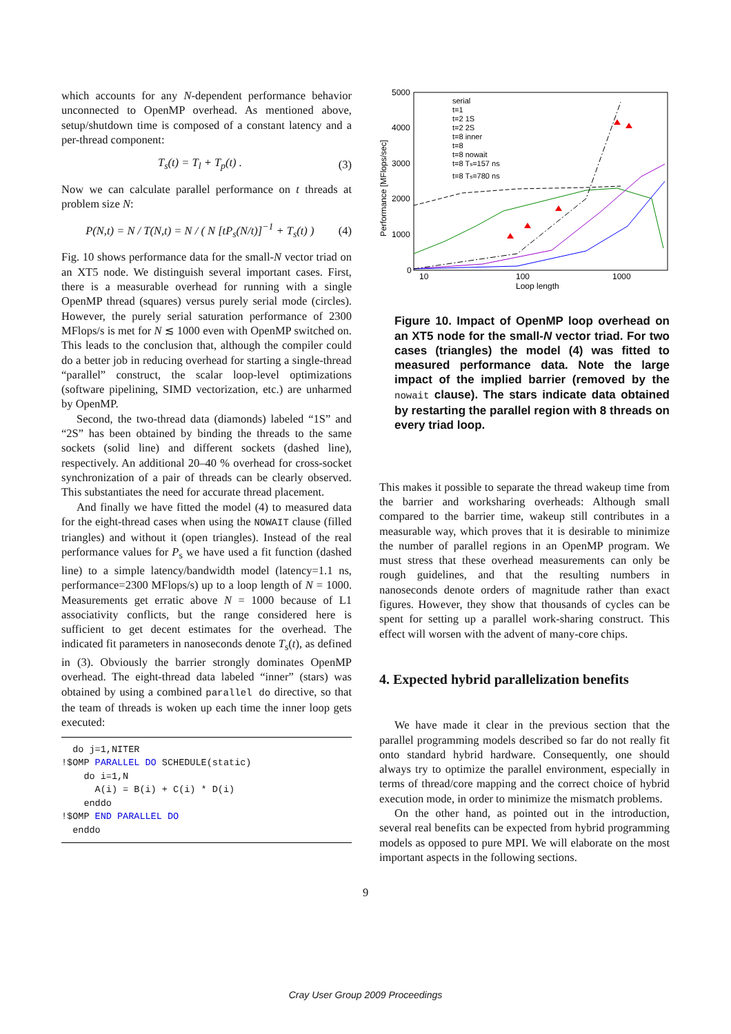which accounts for any N-dependent performance behavior unconnected to OpenMP overhead. As mentioned above, setup/shutdown time is composed of a constant latency and a per-thread component:
T<sub>s</sub>(t) = T<sub>l</sub> + T<sub>p</sub>(t) . (3)
Now we can calculate parallel performance on t threads at problem size N:
P(N,t) = N / T(N,t) = N / ( N [tP<sub>s</sub>(N/t)]<sup>−1</sup> + T<sub>s</sub>(t) ) (4)
Fig. 10 shows performance data for the small-N vector triad on an XT5 node. We distinguish several important cases. First, there is a measurable overhead for running with a single OpenMP thread (squares) versus purely serial mode (circles). However, the purely serial saturation performance of 2300 MFlops/s is met for N ≲ 1000 even with OpenMP switched on. This leads to the conclusion that, although the compiler could do a better job in reducing overhead for starting a single-thread “parallel” construct, the scalar loop-level optimizations (software pipelining, SIMD vectorization, etc.) are unharmed by OpenMP.
Second, the two-thread data (diamonds) labeled “1S” and “2S” has been obtained by binding the threads to the same sockets (solid line) and different sockets (dashed line), respectively. An additional 20–40 % overhead for cross-socket synchronization of a pair of threads can be clearly observed. This substantiates the need for accurate thread placement.
And finally we have fitted the model (4) to measured data for the eight-thread cases when using the NOWAIT clause (filled triangles) and without it (open triangles). Instead of the real performance values for P<sub>s</sub> we have used a fit function (dashed line) to a simple latency/bandwidth model (latency=1.1 ns, performance=2300 MFlops/s) up to a loop length of N = 1000. Measurements get erratic above N = 1000 because of L1 associativity conflicts, but the range considered here is sufficient to get decent estimates for the overhead. The indicated fit parameters in nanoseconds denote T<sub>s</sub>(t), as defined in (3). Obviously the barrier strongly dominates OpenMP overhead. The eight-thread data labeled “inner” (stars) was obtained by using a combined parallel do directive, so that the team of threads is woken up each time the inner loop gets executed:
  do j=1,NITER
!$OMP PARALLEL DO SCHEDULE(static)
    do i=1,N
      A(i) = B(i) + C(i) * D(i)
    enddo
!$OMP END PARALLEL DO
  enddo
5000
4000
3000
2000
1000
0
10
100
1000
Loop length
Performance [MFlops/sec]
serial
t=1
t=2 1S
t=2 2S
t=8 inner
t=8
t=8 nowait
t=8 Ts=157 ns
t=8 Ts=780 ns
Figure 10. Impact of OpenMP loop overhead on an XT5 node for the small-N vector triad. For two cases (triangles) the model (4) was fitted to measured performance data. Note the large impact of the implied barrier (removed by the nowait clause). The stars indicate data obtained by restarting the parallel region with 8 threads on every triad loop.
This makes it possible to separate the thread wakeup time from the barrier and worksharing overheads: Although small compared to the barrier time, wakeup still contributes in a measurable way, which proves that it is desirable to minimize the number of parallel regions in an OpenMP program. We must stress that these overhead measurements can only be rough guidelines, and that the resulting numbers in nanoseconds denote orders of magnitude rather than exact figures. However, they show that thousands of cycles can be spent for setting up a parallel work-sharing construct. This effect will worsen with the advent of many-core chips.
4. Expected hybrid parallelization benefits
We have made it clear in the previous section that the parallel programming models described so far do not really fit onto standard hybrid hardware. Consequently, one should always try to optimize the parallel environment, especially in terms of thread/core mapping and the correct choice of hybrid execution mode, in order to minimize the mismatch problems.
On the other hand, as pointed out in the introduction, several real benefits can be expected from hybrid programming models as opposed to pure MPI. We will elaborate on the most important aspects in the following sections.
9
Cray User Group 2009 Proceedings